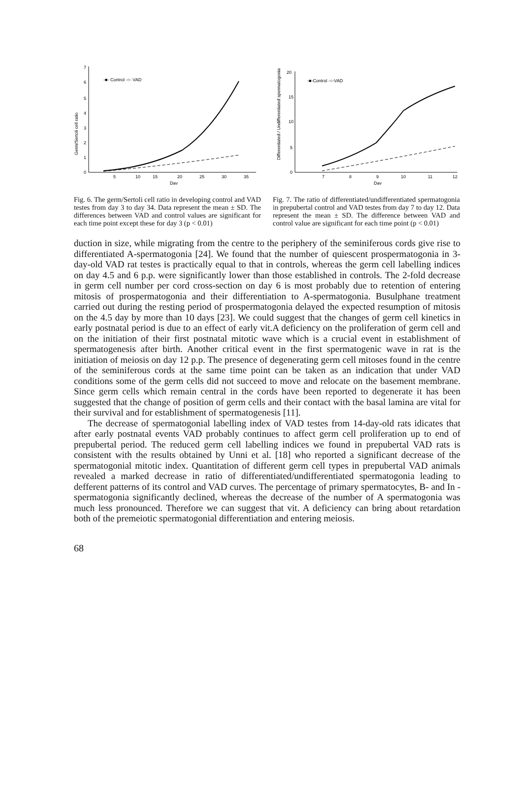7
6
5
4
3
2
1
0
-■- Control -○- VAD
Germ/Sertoli cell ratio
5
10
15
20
25
30
35
Day
Fig. 6. The germ/Sertoli cell ratio in developing control and VAD testes from day 3 to day 34. Data represent the mean ± SD. The differences between VAD and control values are significant for each time point except these for day 3 (p < 0.01)
20
15
10
5
0
-■-Control -○-VAD
Differentiated / Undifferentiated spermatogonia
7
8
9
10
11
12
Day
Fig. 7. The ratio of differentiated/undifferentiated spermatogonia in prepubertal control and VAD testes from day 7 to day 12. Data represent the mean ± SD. The difference between VAD and control value are significant for each time point (p < 0.01)
duction in size, while migrating from the centre to the periphery of the seminiferous cords give rise to differentiated A-spermatogonia [24]. We found that the number of quiescent prospermatogonia in 3- day-old VAD rat testes is practically equal to that in controls, whereas the germ cell labelling indices on day 4.5 and 6 p.p. were significantly lower than those established in controls. The 2-fold decrease in germ cell number per cord cross-section on day 6 is most probably due to retention of entering mitosis of prospermatogonia and their differentiation to A-spermatogonia. Busulphane treatment carried out during the resting period of prospermatogonia delayed the expected resumption of mitosis on the 4.5 day by more than 10 days [23]. We could suggest that the changes of germ cell kinetics in early postnatal period is due to an effect of early vit.A deficiency on the proliferation of germ cell and on the initiation of their first postnatal mitotic wave which is a crucial event in establishment of spermatogenesis after birth. Another critical event in the first spermatogenic wave in rat is the initiation of meiosis on day 12 p.p. The presence of degenerating germ cell mitoses found in the centre of the seminiferous cords at the same time point can be taken as an indication that under VAD conditions some of the germ cells did not succeed to move and relocate on the basement membrane. Since germ cells which remain central in the cords have been reported to degenerate it has been suggested that the change of position of germ cells and their contact with the basal lamina are vital for their survival and for establishment of spermatogenesis [11].
The decrease of spermatogonial labelling index of VAD testes from 14-day-old rats idicates that after early postnatal events VAD probably continues to affect germ cell proliferation up to end of prepubertal period. The reduced germ cell labelling indices we found in prepubertal VAD rats is consistent with the results obtained by Unni et al. [18] who reported a significant decrease of the spermatogonial mitotic index. Quantitation of different germ cell types in prepubertal VAD animals revealed a marked decrease in ratio of differentiated/undifferentiated spermatogonia leading to defferent patterns of its control and VAD curves. The percentage of primary spermatocytes, B- and In -spermatogonia significantly declined, whereas the decrease of the number of A spermatogonia was much less pronounced. Therefore we can suggest that vit. A deficiency can bring about retardation both of the premeiotic spermatogonial differentiation and entering meiosis.
68